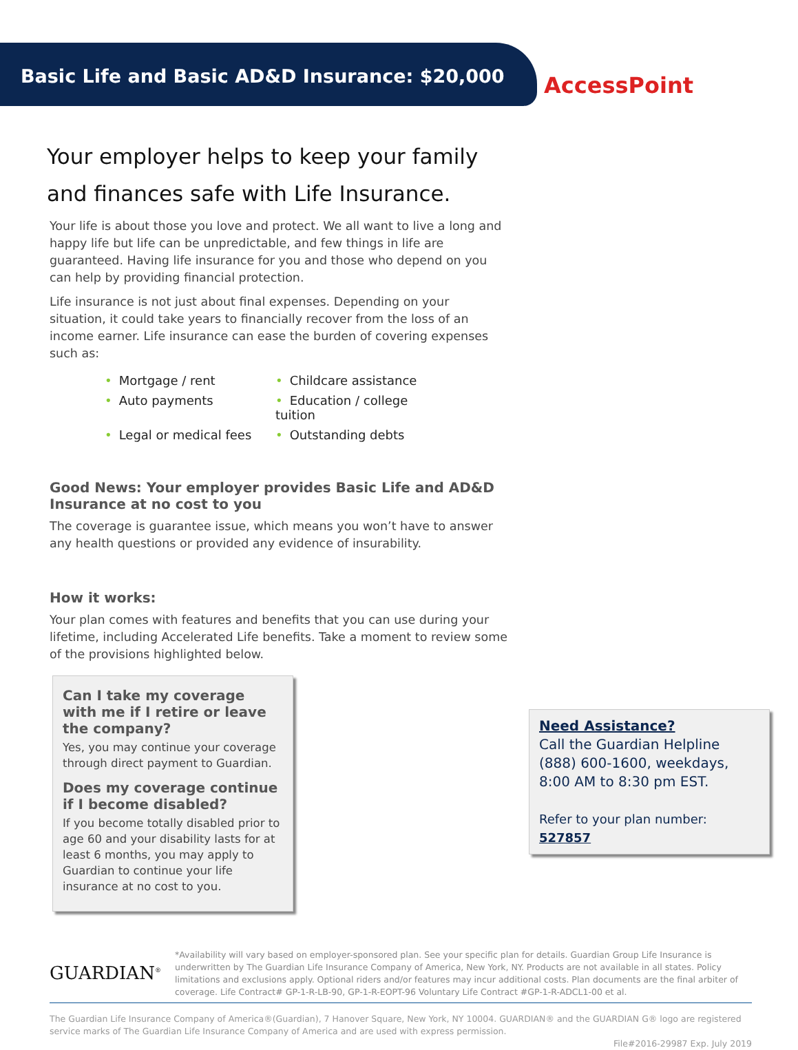Basic Life and Basic AD&D Insurance: $20,000
AccessPoint
Your employer helps to keep your family and finances safe with Life Insurance.
Your life is about those you love and protect. We all want to live a long and happy life but life can be unpredictable, and few things in life are guaranteed. Having life insurance for you and those who depend on you can help by providing financial protection.
Life insurance is not just about final expenses. Depending on your situation, it could take years to financially recover from the loss of an income earner. Life insurance can ease the burden of covering expenses such as:
• Mortgage / rent
• Childcare assistance
• Auto payments
• Education / college tuition
• Legal or medical fees
• Outstanding debts
Good News: Your employer provides Basic Life and AD&D Insurance at no cost to you
The coverage is guarantee issue, which means you won’t have to answer any health questions or provided any evidence of insurability.
How it works:
Your plan comes with features and benefits that you can use during your lifetime, including Accelerated Life benefits. Take a moment to review some of the provisions highlighted below.
Can I take my coverage with me if I retire or leave the company?
Yes, you may continue your coverage through direct payment to Guardian.
Does my coverage continue if I become disabled?
If you become totally disabled prior to age 60 and your disability lasts for at least 6 months, you may apply to Guardian to continue your life insurance at no cost to you.
Need Assistance?
Call the Guardian Helpline (888) 600-1600, weekdays, 8:00 AM to 8:30 pm EST.
Refer to your plan number: 527857
GUARDIAN<sup>®</sup>
*Availability will vary based on employer-sponsored plan. See your specific plan for details. Guardian Group Life Insurance is underwritten by The Guardian Life Insurance Company of America, New York, NY. Products are not available in all states. Policy limitations and exclusions apply. Optional riders and/or features may incur additional costs. Plan documents are the final arbiter of coverage. Life Contract# GP-1-R-LB-90, GP-1-R-EOPT-96 Voluntary Life Contract #GP-1-R-ADCL1-00 et al.
The Guardian Life Insurance Company of America®(Guardian), 7 Hanover Square, New York, NY 10004. GUARDIAN® and the GUARDIAN G® logo are registered service marks of The Guardian Life Insurance Company of America and are used with express permission.
File#2016-29987 Exp. July 2019